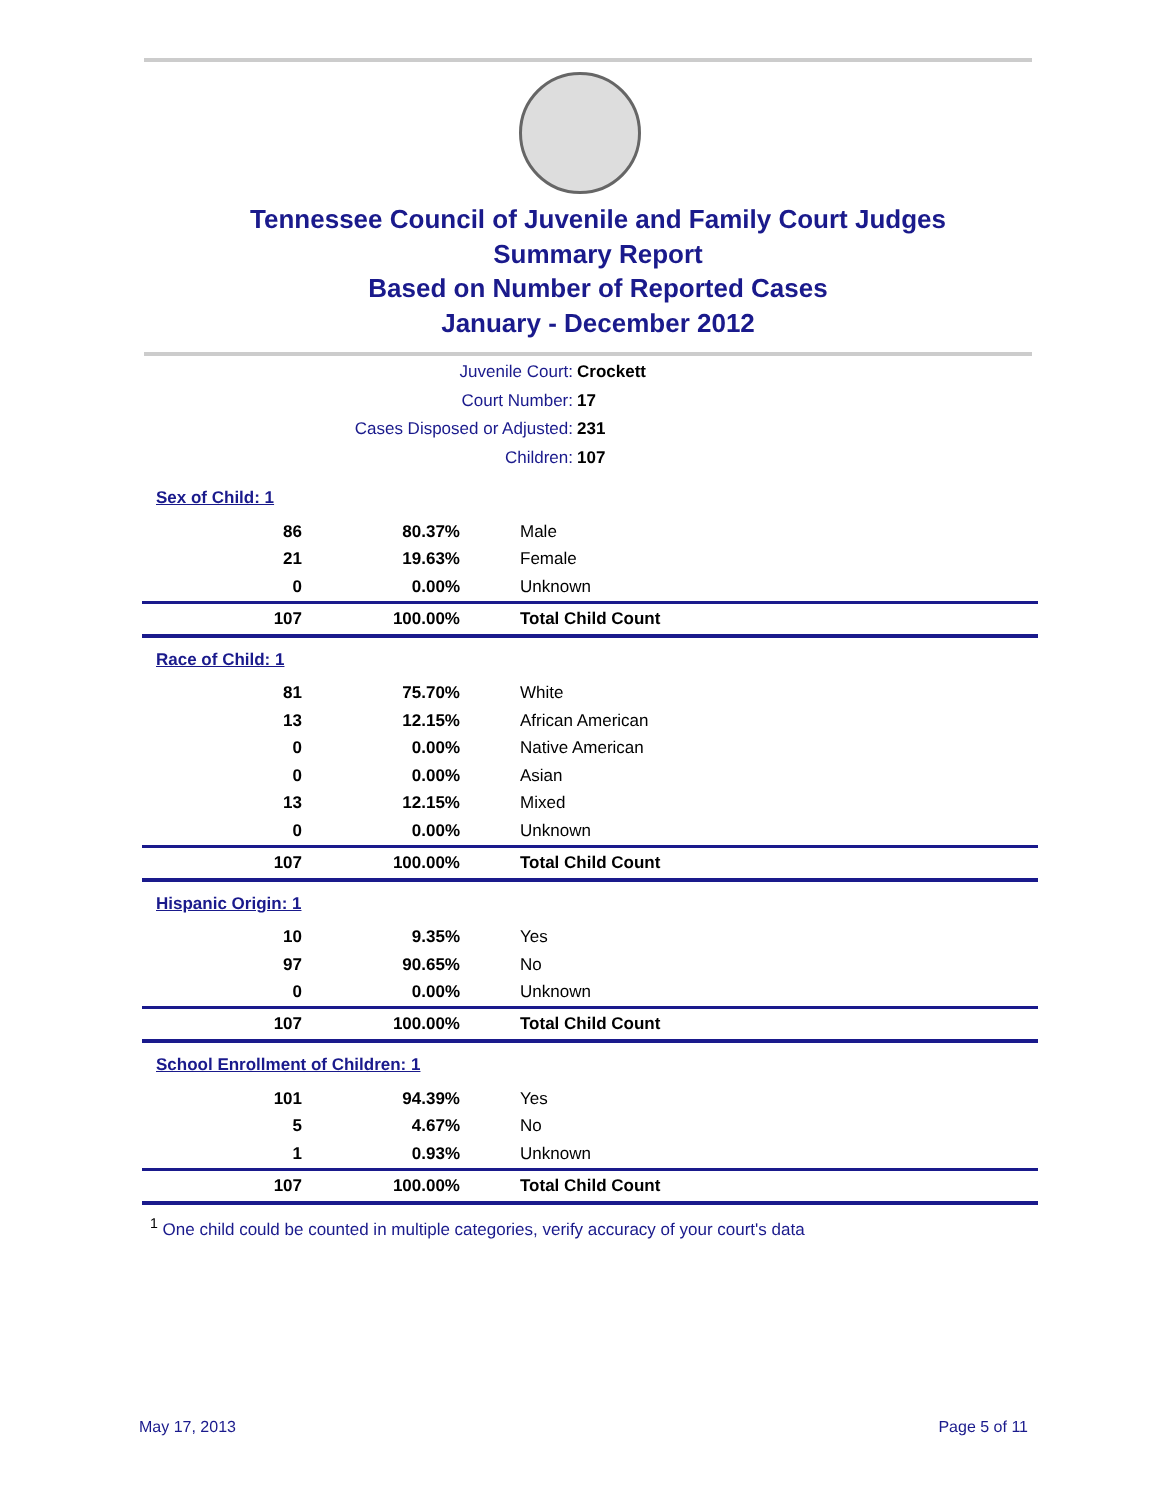Tennessee Council of Juvenile and Family Court Judges
Summary Report
Based on Number of Reported Cases
January - December 2012
Juvenile Court: Crockett
Court Number: 17
Cases Disposed or Adjusted: 231
Children: 107
| Sex of Child: 1 | | |
| 86 | 80.37% | Male |
| 21 | 19.63% | Female |
| 0 | 0.00% | Unknown |
| 107 | 100.00% | Total Child Count |
| Race of Child: 1 | | |
| 81 | 75.70% | White |
| 13 | 12.15% | African American |
| 0 | 0.00% | Native American |
| 0 | 0.00% | Asian |
| 13 | 12.15% | Mixed |
| 0 | 0.00% | Unknown |
| 107 | 100.00% | Total Child Count |
| Hispanic Origin: 1 | | |
| 10 | 9.35% | Yes |
| 97 | 90.65% | No |
| 0 | 0.00% | Unknown |
| 107 | 100.00% | Total Child Count |
| School Enrollment of Children: 1 | | |
| 101 | 94.39% | Yes |
| 5 | 4.67% | No |
| 1 | 0.93% | Unknown |
| 107 | 100.00% | Total Child Count |
<sup>1</sup> One child could be counted in multiple categories, verify accuracy of your court's data
May 17, 2013 Page 5 of 11